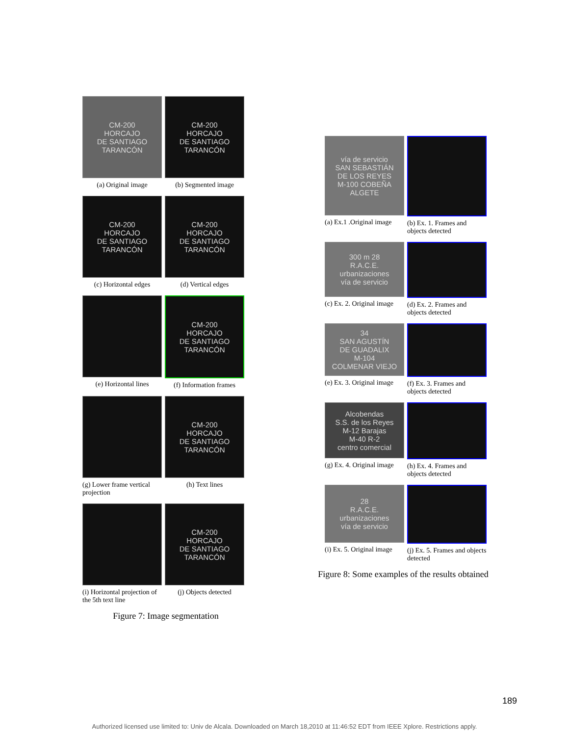CM-200
HORCAJO
DE SANTIAGO
TARANCÓN
(a) Original image
CM-200
HORCAJO
DE SANTIAGO
TARANCÓN
(b) Segmented image
CM-200
HORCAJO
DE SANTIAGO
TARANCÓN
(c) Horizontal edges
CM-200
HORCAJO
DE SANTIAGO
TARANCÓN
(d) Vertical edges
(e) Horizontal lines
CM-200
HORCAJO
DE SANTIAGO
TARANCÓN
(f) Information frames
(g) Lower frame vertical projection
CM-200
HORCAJO
DE SANTIAGO
TARANCÓN
(h) Text lines
(i) Horizontal projection of the 5th text line
CM-200
HORCAJO
DE SANTIAGO
TARANCÓN
(j) Objects detected
Figure 7: Image segmentation
vía de servicio
SAN SEBASTIÁN
DE LOS REYES
M-100 COBEÑA ALGETE
(a) Ex.1 .Original image
(b) Ex. 1. Frames and objects detected
300 m 28
R.A.C.E.
urbanizaciones
vía de servicio
(c) Ex. 2. Original image
(d) Ex. 2. Frames and objects detected
34
SAN AGUSTÍN
DE GUADALIX
M-104
COLMENAR VIEJO
(e) Ex. 3. Original image
(f) Ex. 3. Frames and objects detected
Alcobendas
S.S. de los Reyes
M-12 Barajas
M-40 R-2
centro comercial
(g) Ex. 4. Original image
(h) Ex. 4. Frames and objects detected
28
R.A.C.E.
urbanizaciones
vía de servicio
(i) Ex. 5. Original image
(j) Ex. 5. Frames and objects detected
Figure 8: Some examples of the results obtained
189
Authorized licensed use limited to: Univ de Alcala. Downloaded on March 18,2010 at 11:46:52 EDT from IEEE Xplore. Restrictions apply.